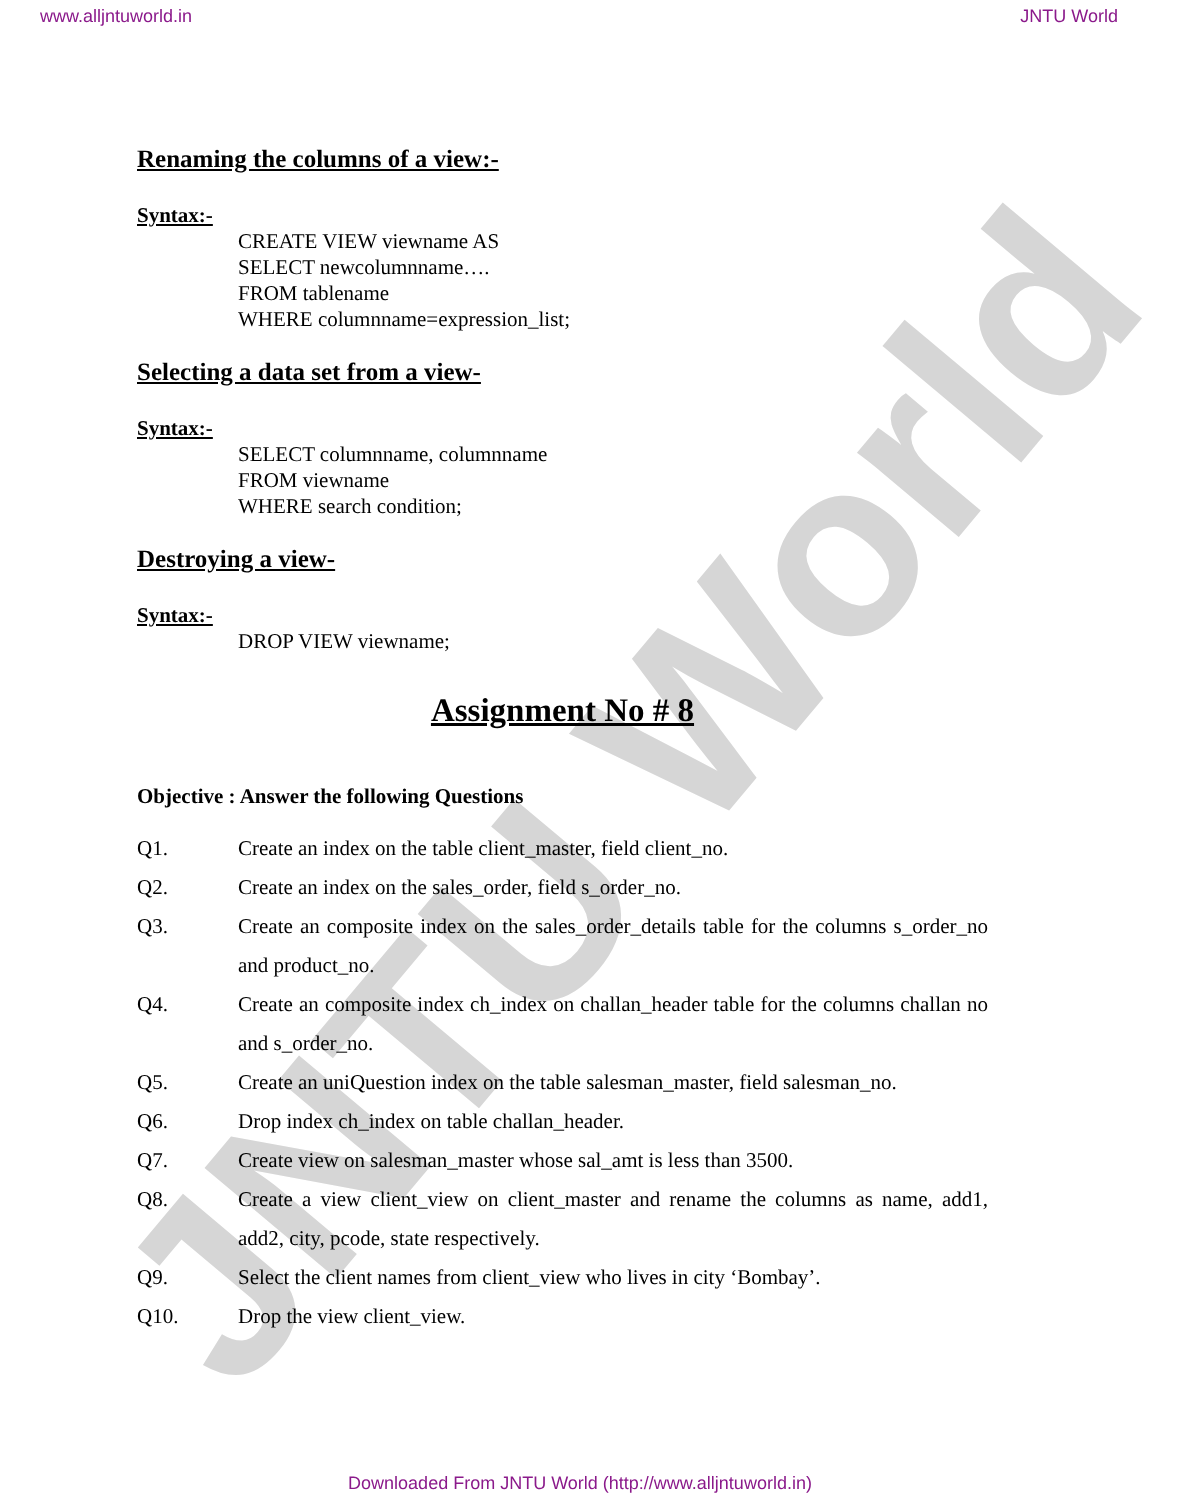www.alljntuworld.in JNTU World
JNTU World
Renaming the columns of a view:-
Syntax:-
CREATE VIEW viewname AS
SELECT newcolumnname….
FROM tablename
WHERE columnname=expression_list;
Selecting a data set from a view-
Syntax:-
SELECT columnname, columnname
FROM viewname
WHERE search condition;
Destroying a view-
Syntax:-
DROP VIEW viewname;
Assignment No # 8
Objective : Answer the following Questions
Q1. Create an index on the table client_master, field client_no.
Q2. Create an index on the sales_order, field s_order_no.
Q3. Create an composite index on the sales_order_details table for the columns s_order_no and product_no.
Q4. Create an composite index ch_index on challan_header table for the columns challan no and s_order_no.
Q5. Create an uniQuestion index on the table salesman_master, field salesman_no.
Q6. Drop index ch_index on table challan_header.
Q7. Create view on salesman_master whose sal_amt is less than 3500.
Q8. Create a view client_view on client_master and rename the columns as name, add1, add2, city, pcode, state respectively.
Q9. Select the client names from client_view who lives in city ‘Bombay’.
Q10. Drop the view client_view.
Downloaded From JNTU World (http://www.alljntuworld.in)